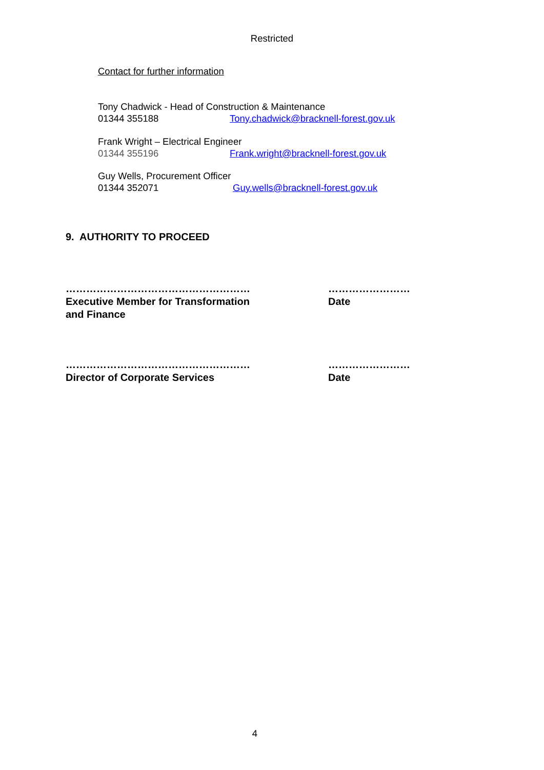Restricted
Contact for further information
Tony Chadwick - Head of Construction & Maintenance
01344 355188 Tony.chadwick@bracknell-forest.gov.uk
Frank Wright – Electrical Engineer
01344 355196 Frank.wright@bracknell-forest.gov.uk
Guy Wells, Procurement Officer
01344 352071 Guy.wells@bracknell-forest.gov.uk
9. AUTHORITY TO PROCEED
………………………………………………
Executive Member for Transformation
and Finance
……………………
Date
………………………………………………
Director of Corporate Services
……………………
Date
4